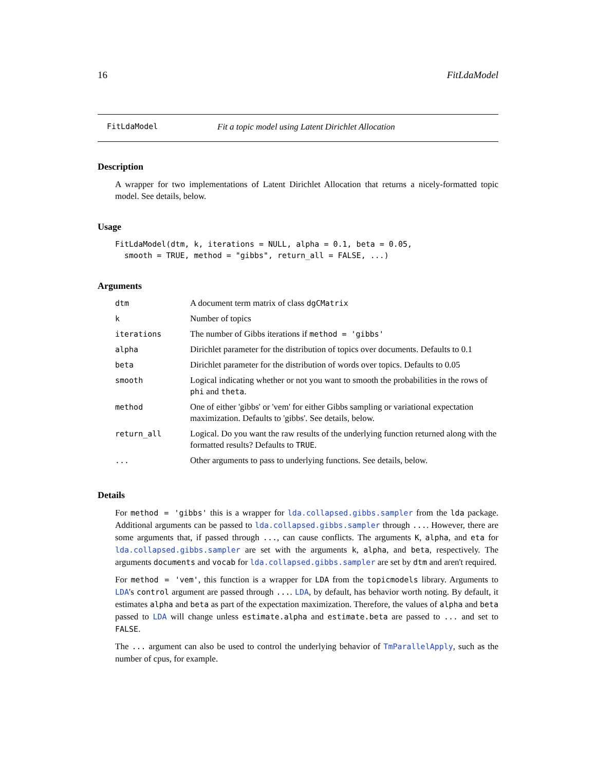16 FitLdaModel
FitLdaModel Fit a topic model using Latent Dirichlet Allocation
Description
A wrapper for two implementations of Latent Dirichlet Allocation that returns a nicely-formatted topic model. See details, below.
Usage
FitLdaModel(dtm, k, iterations = NULL, alpha = 0.1, beta = 0.05,
  smooth = TRUE, method = "gibbs", return_all = FALSE, ...)
Arguments
| dtm | A document term matrix of class dgCMatrix |
| k | Number of topics |
| iterations | The number of Gibbs iterations if method = 'gibbs' |
| alpha | Dirichlet parameter for the distribution of topics over documents. Defaults to 0.1 |
| beta | Dirichlet parameter for the distribution of words over topics. Defaults to 0.05 |
| smooth | Logical indicating whether or not you want to smooth the probabilities in the rows of phi and theta . |
| method | One of either 'gibbs' or 'vem' for either Gibbs sampling or variational expectation maximization. Defaults to 'gibbs'. See details, below. |
| return_all | Logical. Do you want the raw results of the underlying function returned along with the formatted results? Defaults to TRUE . |
| ... | Other arguments to pass to underlying functions. See details, below. |
Details
For method = 'gibbs' this is a wrapper for lda.collapsed.gibbs.sampler from the lda package. Additional arguments can be passed to lda.collapsed.gibbs.sampler through .... However, there are some arguments that, if passed through ..., can cause conflicts. The arguments K, alpha, and eta for lda.collapsed.gibbs.sampler are set with the arguments k, alpha, and beta, respectively. The arguments documents and vocab for lda.collapsed.gibbs.sampler are set by dtm and aren't required.
For method = 'vem', this function is a wrapper for LDA from the topicmodels library. Arguments to LDA's control argument are passed through .... LDA, by default, has behavior worth noting. By default, it estimates alpha and beta as part of the expectation maximization. Therefore, the values of alpha and beta passed to LDA will change unless estimate.alpha and estimate.beta are passed to ... and set to FALSE.
The ... argument can also be used to control the underlying behavior of TmParallelApply, such as the number of cpus, for example.